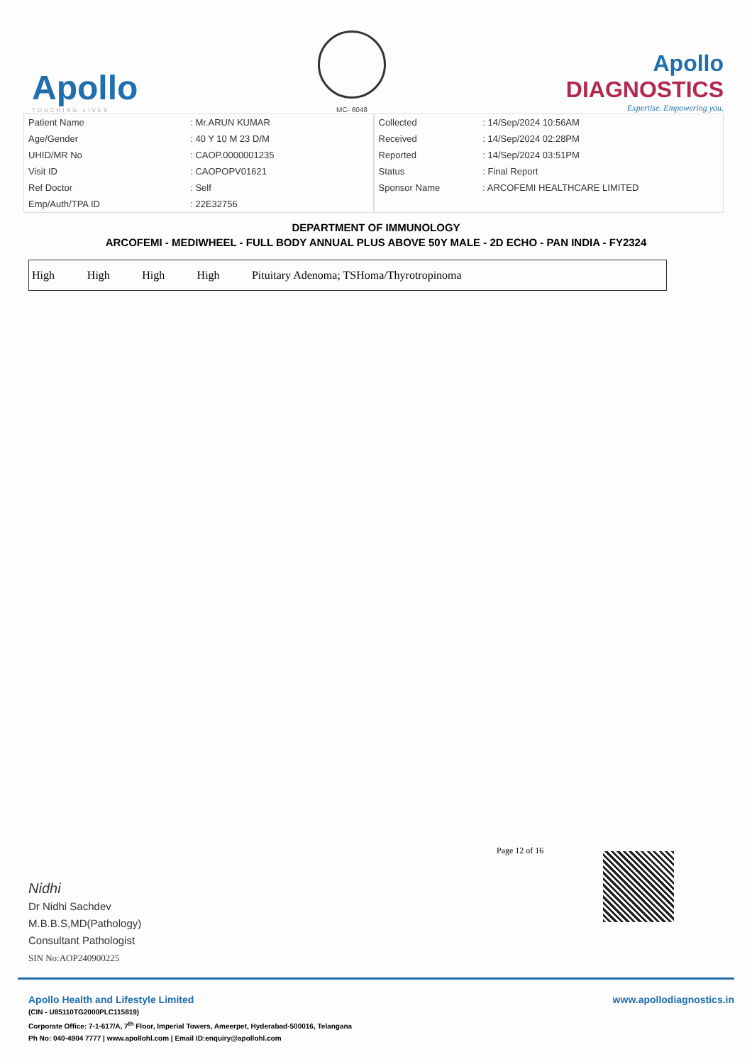Apollo
TOUCHING LIVES
MC- 6048
Apollo
DIAGNOSTICS
Expertise. Empowering you.
| Patient Name | : Mr.ARUN KUMAR |
| Age/Gender | : 40 Y 10 M 23 D/M |
| UHID/MR No | : CAOP.0000001235 |
| Visit ID | : CAOPOPV01621 |
| Ref Doctor | : Self |
| Emp/Auth/TPA ID | : 22E32756 |
| Collected | : 14/Sep/2024 10:56AM |
| Received | : 14/Sep/2024 02:28PM |
| Reported | : 14/Sep/2024 03:51PM |
| Status | : Final Report |
| Sponsor Name | : ARCOFEMI HEALTHCARE LIMITED |
DEPARTMENT OF IMMUNOLOGY
ARCOFEMI - MEDIWHEEL - FULL BODY ANNUAL PLUS ABOVE 50Y MALE - 2D ECHO - PAN INDIA - FY2324
| High | High | High | High | Pituitary Adenoma; TSHoma/Thyrotropinoma |
Page 12 of 16
Nidhi
Dr Nidhi Sachdev
M.B.B.S,MD(Pathology)
Consultant Pathologist
SIN No:AOP240900225
Apollo Health and Lifestyle Limited
www.apollodiagnostics.in
(CIN - U85110TG2000PLC115819)
Corporate Office: 7-1-617/A, 7<sup>th</sup> Floor, Imperial Towers, Ameerpet, Hyderabad-500016, Telangana
Ph No: 040-4904 7777 | www.apollohl.com | Email ID:enquiry@apollohl.com